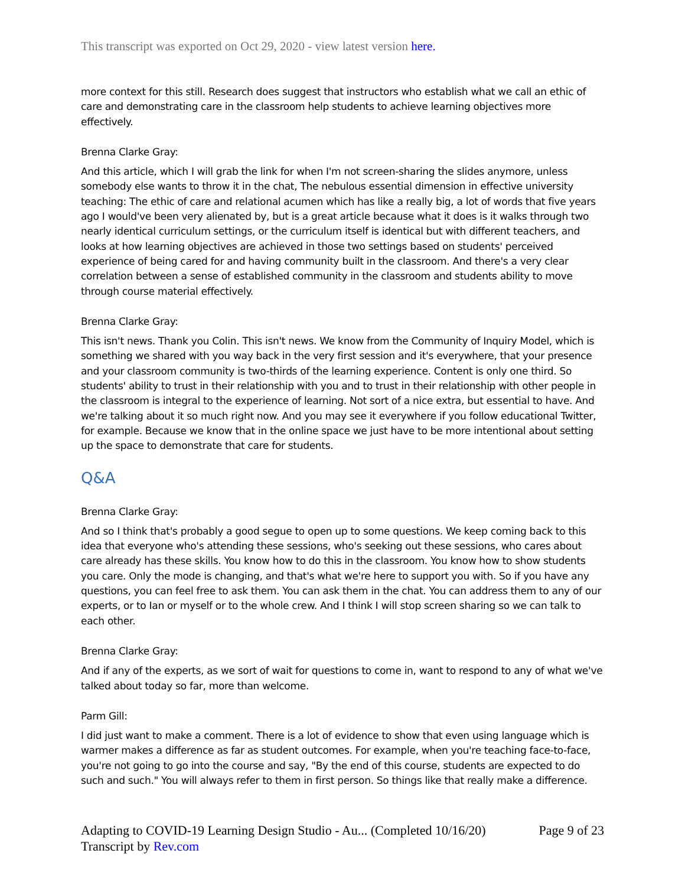This transcript was exported on Oct 29, 2020 - view latest version here.
more context for this still. Research does suggest that instructors who establish what we call an ethic of care and demonstrating care in the classroom help students to achieve learning objectives more effectively.
Brenna Clarke Gray:
And this article, which I will grab the link for when I'm not screen-sharing the slides anymore, unless somebody else wants to throw it in the chat, The nebulous essential dimension in effective university teaching: The ethic of care and relational acumen which has like a really big, a lot of words that five years ago I would've been very alienated by, but is a great article because what it does is it walks through two nearly identical curriculum settings, or the curriculum itself is identical but with different teachers, and looks at how learning objectives are achieved in those two settings based on students' perceived experience of being cared for and having community built in the classroom. And there's a very clear correlation between a sense of established community in the classroom and students ability to move through course material effectively.
Brenna Clarke Gray:
This isn't news. Thank you Colin. This isn't news. We know from the Community of Inquiry Model, which is something we shared with you way back in the very first session and it's everywhere, that your presence and your classroom community is two-thirds of the learning experience. Content is only one third. So students' ability to trust in their relationship with you and to trust in their relationship with other people in the classroom is integral to the experience of learning. Not sort of a nice extra, but essential to have. And we're talking about it so much right now. And you may see it everywhere if you follow educational Twitter, for example. Because we know that in the online space we just have to be more intentional about setting up the space to demonstrate that care for students.
Q&A
Brenna Clarke Gray:
And so I think that's probably a good segue to open up to some questions. We keep coming back to this idea that everyone who's attending these sessions, who's seeking out these sessions, who cares about care already has these skills. You know how to do this in the classroom. You know how to show students you care. Only the mode is changing, and that's what we're here to support you with. So if you have any questions, you can feel free to ask them. You can ask them in the chat. You can address them to any of our experts, or to Ian or myself or to the whole crew. And I think I will stop screen sharing so we can talk to each other.
Brenna Clarke Gray:
And if any of the experts, as we sort of wait for questions to come in, want to respond to any of what we've talked about today so far, more than welcome.
Parm Gill:
I did just want to make a comment. There is a lot of evidence to show that even using language which is warmer makes a difference as far as student outcomes. For example, when you're teaching face-to-face, you're not going to go into the course and say, "By the end of this course, students are expected to do such and such." You will always refer to them in first person. So things like that really make a difference.
Page 9 of 23 Adapting to COVID-19 Learning Design Studio - Au... (Completed 10/16/20)
Transcript by Rev.com